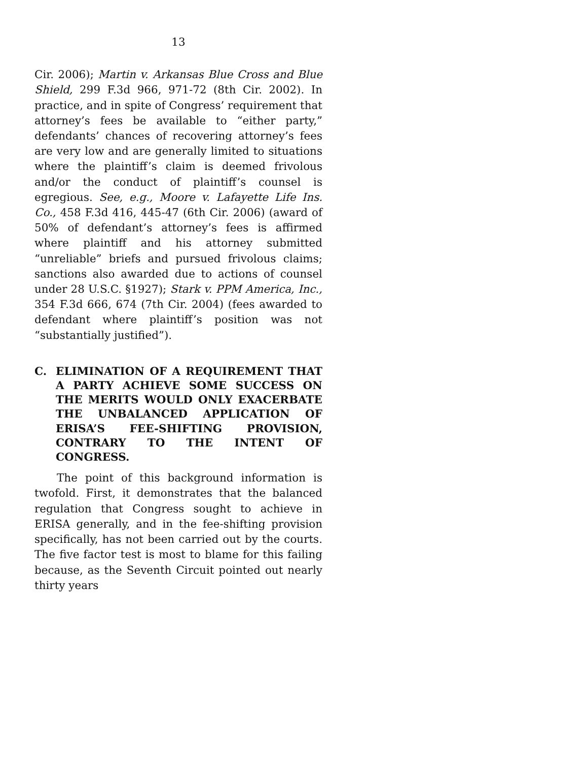13
Cir. 2006); Martin v. Arkansas Blue Cross and Blue Shield, 299 F.3d 966, 971-72 (8th Cir. 2002). In practice, and in spite of Congress’ requirement that attorney’s fees be available to “either party,” defendants’ chances of recovering attorney’s fees are very low and are generally limited to situations where the plaintiff’s claim is deemed frivolous and/or the conduct of plaintiff’s counsel is egregious. See, e.g., Moore v. Lafayette Life Ins. Co., 458 F.3d 416, 445-47 (6th Cir. 2006) (award of 50% of defendant’s attorney’s fees is affirmed where plaintiff and his attorney submitted “unreliable” briefs and pursued frivolous claims; sanctions also awarded due to actions of counsel under 28 U.S.C. §1927); Stark v. PPM America, Inc., 354 F.3d 666, 674 (7th Cir. 2004) (fees awarded to defendant where plaintiff’s position was not “substantially justified”).
C. ELIMINATION OF A REQUIREMENT THAT A PARTY ACHIEVE SOME SUCCESS ON THE MERITS WOULD ONLY EXACERBATE THE UNBALANCED APPLICATION OF ERISA’S FEE-SHIFTING PROVISION, CONTRARY TO THE INTENT OF CONGRESS.
The point of this background information is twofold. First, it demonstrates that the balanced regulation that Congress sought to achieve in ERISA generally, and in the fee-shifting provision specifically, has not been carried out by the courts. The five factor test is most to blame for this failing because, as the Seventh Circuit pointed out nearly thirty years